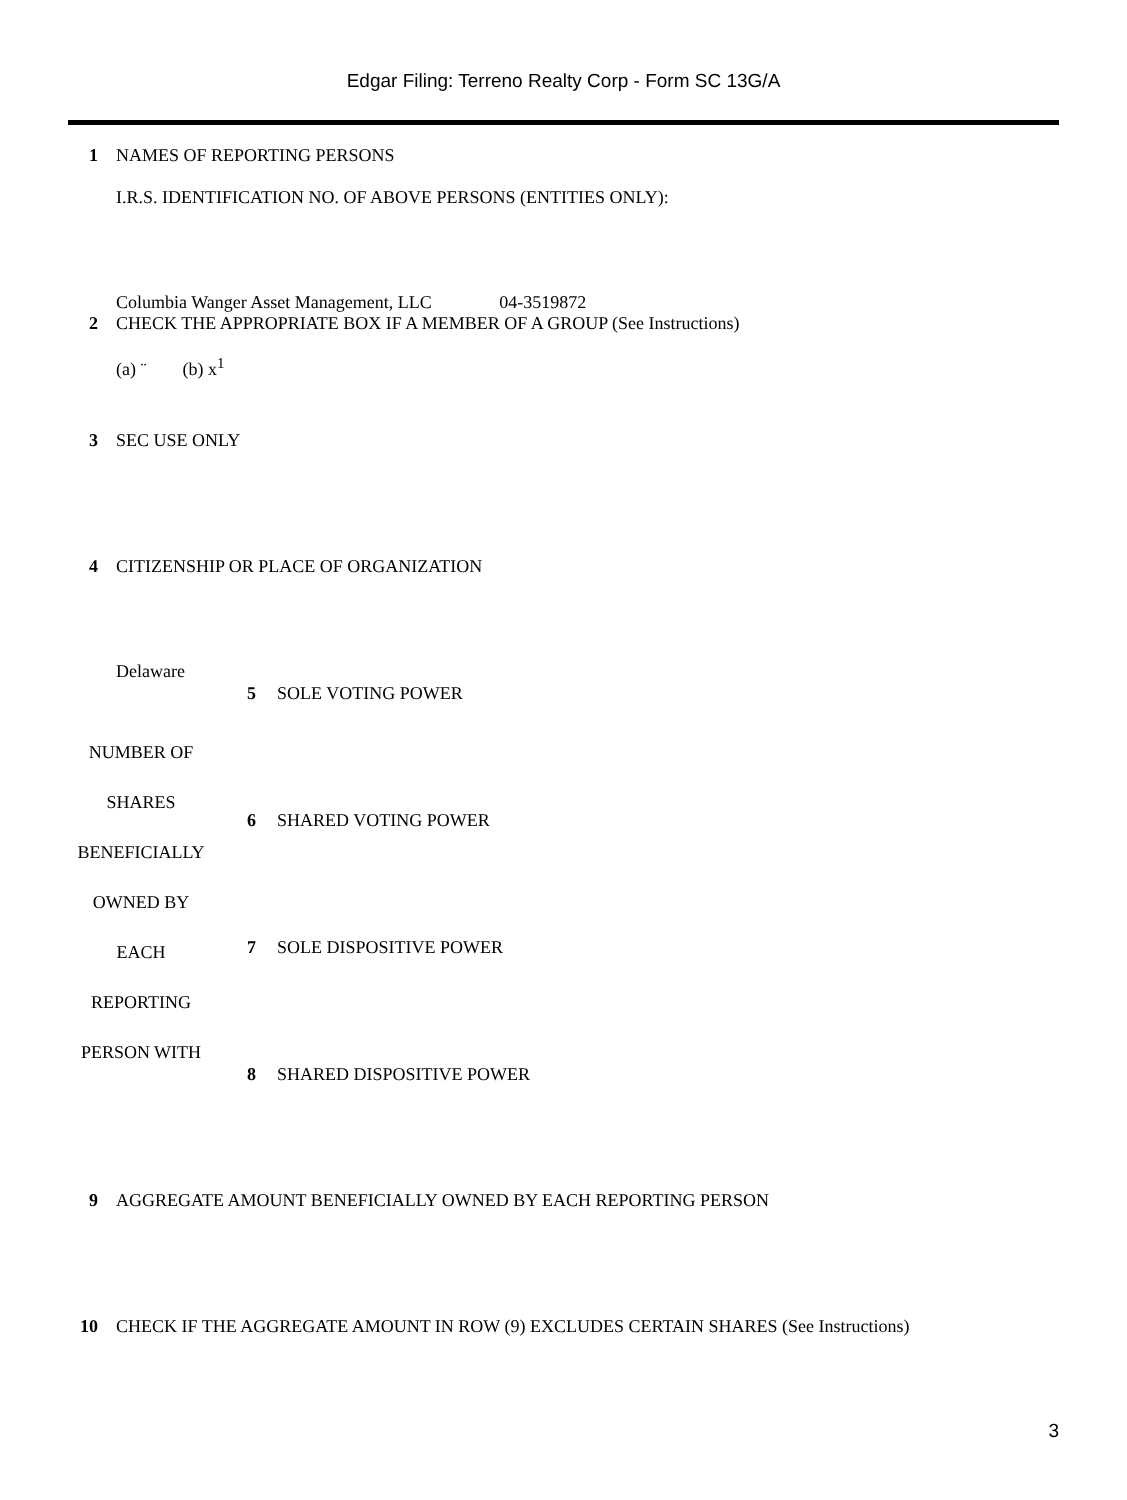Edgar Filing: Terreno Realty Corp - Form SC 13G/A
1 NAMES OF REPORTING PERSONS
I.R.S. IDENTIFICATION NO. OF ABOVE PERSONS (ENTITIES ONLY):
Columbia Wanger Asset Management, LLC 04-3519872
2 CHECK THE APPROPRIATE BOX IF A MEMBER OF A GROUP (See Instructions)
(a) ¨ (b) x<sup>1</sup>
3 SEC USE ONLY
4 CITIZENSHIP OR PLACE OF ORGANIZATION
Delaware
NUMBER OF
SHARES
BENEFICIALLY
OWNED BY
EACH
REPORTING
PERSON WITH
| 5 | SOLE VOTING POWER |
| 6 | SHARED VOTING POWER |
| 7 | SOLE DISPOSITIVE POWER |
| 8 | SHARED DISPOSITIVE POWER |
9 AGGREGATE AMOUNT BENEFICIALLY OWNED BY EACH REPORTING PERSON
10 CHECK IF THE AGGREGATE AMOUNT IN ROW (9) EXCLUDES CERTAIN SHARES (See Instructions)
3